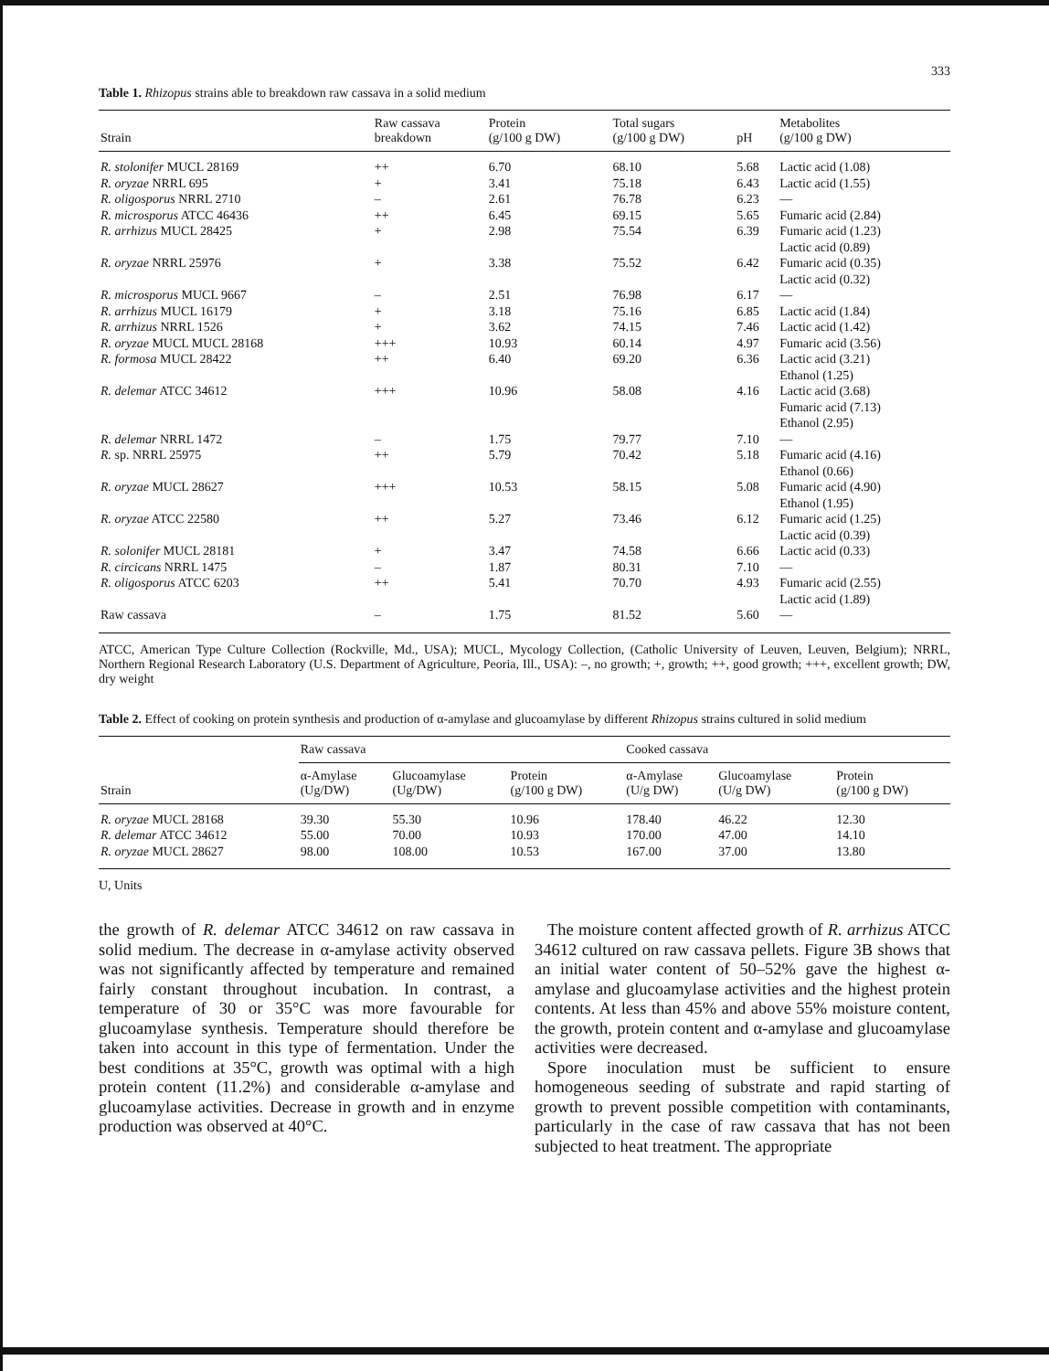333
Table 1. Rhizopus strains able to breakdown raw cassava in a solid medium
| Strain | Raw cassava breakdown | Protein (g/100 g DW) | Total sugars (g/100 g DW) | pH | Metabolites (g/100 g DW) |
| --- | --- | --- | --- | --- | --- |
| R. stolonifer MUCL 28169 | ++ | 6.70 | 68.10 | 5.68 | Lactic acid (1.08) |
| R. oryzae NRRL 695 | + | 3.41 | 75.18 | 6.43 | Lactic acid (1.55) |
| R. oligosporus NRRL 2710 | – | 2.61 | 76.78 | 6.23 | — |
| R. microsporus ATCC 46436 | ++ | 6.45 | 69.15 | 5.65 | Fumaric acid (2.84) |
| R. arrhizus MUCL 28425 | + | 2.98 | 75.54 | 6.39 | Fumaric acid (1.23) Lactic acid (0.89) |
| R. oryzae NRRL 25976 | + | 3.38 | 75.52 | 6.42 | Fumaric acid (0.35) Lactic acid (0.32) |
| R. microsporus MUCL 9667 | – | 2.51 | 76.98 | 6.17 | — |
| R. arrhizus MUCL 16179 | + | 3.18 | 75.16 | 6.85 | Lactic acid (1.84) |
| R. arrhizus NRRL 1526 | + | 3.62 | 74.15 | 7.46 | Lactic acid (1.42) |
| R. oryzae MUCL MUCL 28168 | +++ | 10.93 | 60.14 | 4.97 | Fumaric acid (3.56) |
| R. formosa MUCL 28422 | ++ | 6.40 | 69.20 | 6.36 | Lactic acid (3.21) Ethanol (1.25) |
| R. delemar ATCC 34612 | +++ | 10.96 | 58.08 | 4.16 | Lactic acid (3.68) Fumaric acid (7.13) Ethanol (2.95) |
| R. delemar NRRL 1472 | – | 1.75 | 79.77 | 7.10 | — |
| R. sp. NRRL 25975 | ++ | 5.79 | 70.42 | 5.18 | Fumaric acid (4.16) Ethanol (0.66) |
| R. oryzae MUCL 28627 | +++ | 10.53 | 58.15 | 5.08 | Fumaric acid (4.90) Ethanol (1.95) |
| R. oryzae ATCC 22580 | ++ | 5.27 | 73.46 | 6.12 | Fumaric acid (1.25) Lactic acid (0.39) |
| R. solonifer MUCL 28181 | + | 3.47 | 74.58 | 6.66 | Lactic acid (0.33) |
| R. circicans NRRL 1475 | – | 1.87 | 80.31 | 7.10 | — |
| R. oligosporus ATCC 6203 | ++ | 5.41 | 70.70 | 4.93 | Fumaric acid (2.55) Lactic acid (1.89) |
| Raw cassava | – | 1.75 | 81.52 | 5.60 | — |
ATCC, American Type Culture Collection (Rockville, Md., USA); MUCL, Mycology Collection, (Catholic University of Leuven, Leuven, Belgium); NRRL, Northern Regional Research Laboratory (U.S. Department of Agriculture, Peoria, Ill., USA): –, no growth; +, growth; ++, good growth; +++, excellent growth; DW, dry weight
Table 2. Effect of cooking on protein synthesis and production of α-amylase and glucoamylase by different Rhizopus strains cultured in solid medium
| | Raw cassava | | | Cooked cassava | | |
| --- | --- | --- | --- | --- | --- | --- |
| Strain | α-Amylase (Ug/DW) | Glucoamylase (Ug/DW) | Protein (g/100 g DW) | α-Amylase (U/g DW) | Glucoamylase (U/g DW) | Protein (g/100 g DW) |
| R. oryzae MUCL 28168 | 39.30 | 55.30 | 10.96 | 178.40 | 46.22 | 12.30 |
| R. delemar ATCC 34612 | 55.00 | 70.00 | 10.93 | 170.00 | 47.00 | 14.10 |
| R. oryzae MUCL 28627 | 98.00 | 108.00 | 10.53 | 167.00 | 37.00 | 13.80 |
U, Units
the growth of R. delemar ATCC 34612 on raw cassava in solid medium. The decrease in α-amylase activity observed was not significantly affected by temperature and remained fairly constant throughout incubation. In contrast, a temperature of 30 or 35°C was more favourable for glucoamylase synthesis. Temperature should therefore be taken into account in this type of fermentation. Under the best conditions at 35°C, growth was optimal with a high protein content (11.2%) and considerable α-amylase and glucoamylase activities. Decrease in growth and in enzyme production was observed at 40°C.
The moisture content affected growth of R. arrhizus ATCC 34612 cultured on raw cassava pellets. Figure 3B shows that an initial water content of 50–52% gave the highest α-amylase and glucoamylase activities and the highest protein contents. At less than 45% and above 55% moisture content, the growth, protein content and α-amylase and glucoamylase activities were decreased.
Spore inoculation must be sufficient to ensure homogeneous seeding of substrate and rapid starting of growth to prevent possible competition with contaminants, particularly in the case of raw cassava that has not been subjected to heat treatment. The appropriate